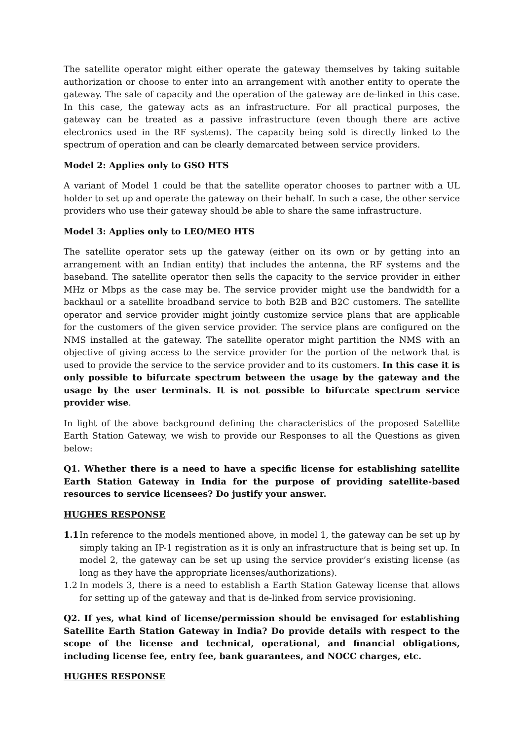The satellite operator might either operate the gateway themselves by taking suitable authorization or choose to enter into an arrangement with another entity to operate the gateway. The sale of capacity and the operation of the gateway are de-linked in this case. In this case, the gateway acts as an infrastructure. For all practical purposes, the gateway can be treated as a passive infrastructure (even though there are active electronics used in the RF systems). The capacity being sold is directly linked to the spectrum of operation and can be clearly demarcated between service providers.
Model 2: Applies only to GSO HTS
A variant of Model 1 could be that the satellite operator chooses to partner with a UL holder to set up and operate the gateway on their behalf. In such a case, the other service providers who use their gateway should be able to share the same infrastructure.
Model 3: Applies only to LEO/MEO HTS
The satellite operator sets up the gateway (either on its own or by getting into an arrangement with an Indian entity) that includes the antenna, the RF systems and the baseband. The satellite operator then sells the capacity to the service provider in either MHz or Mbps as the case may be. The service provider might use the bandwidth for a backhaul or a satellite broadband service to both B2B and B2C customers. The satellite operator and service provider might jointly customize service plans that are applicable for the customers of the given service provider. The service plans are configured on the NMS installed at the gateway. The satellite operator might partition the NMS with an objective of giving access to the service provider for the portion of the network that is used to provide the service to the service provider and to its customers. In this case it is only possible to bifurcate spectrum between the usage by the gateway and the usage by the user terminals. It is not possible to bifurcate spectrum service provider wise.
In light of the above background defining the characteristics of the proposed Satellite Earth Station Gateway, we wish to provide our Responses to all the Questions as given below:
Q1. Whether there is a need to have a specific license for establishing satellite Earth Station Gateway in India for the purpose of providing satellite-based resources to service licensees? Do justify your answer.
HUGHES RESPONSE
1.1 In reference to the models mentioned above, in model 1, the gateway can be set up by simply taking an IP-1 registration as it is only an infrastructure that is being set up. In model 2, the gateway can be set up using the service provider’s existing license (as long as they have the appropriate licenses/authorizations).
1.2 In models 3, there is a need to establish a Earth Station Gateway license that allows for setting up of the gateway and that is de-linked from service provisioning.
Q2. If yes, what kind of license/permission should be envisaged for establishing Satellite Earth Station Gateway in India? Do provide details with respect to the scope of the license and technical, operational, and financial obligations, including license fee, entry fee, bank guarantees, and NOCC charges, etc.
HUGHES RESPONSE